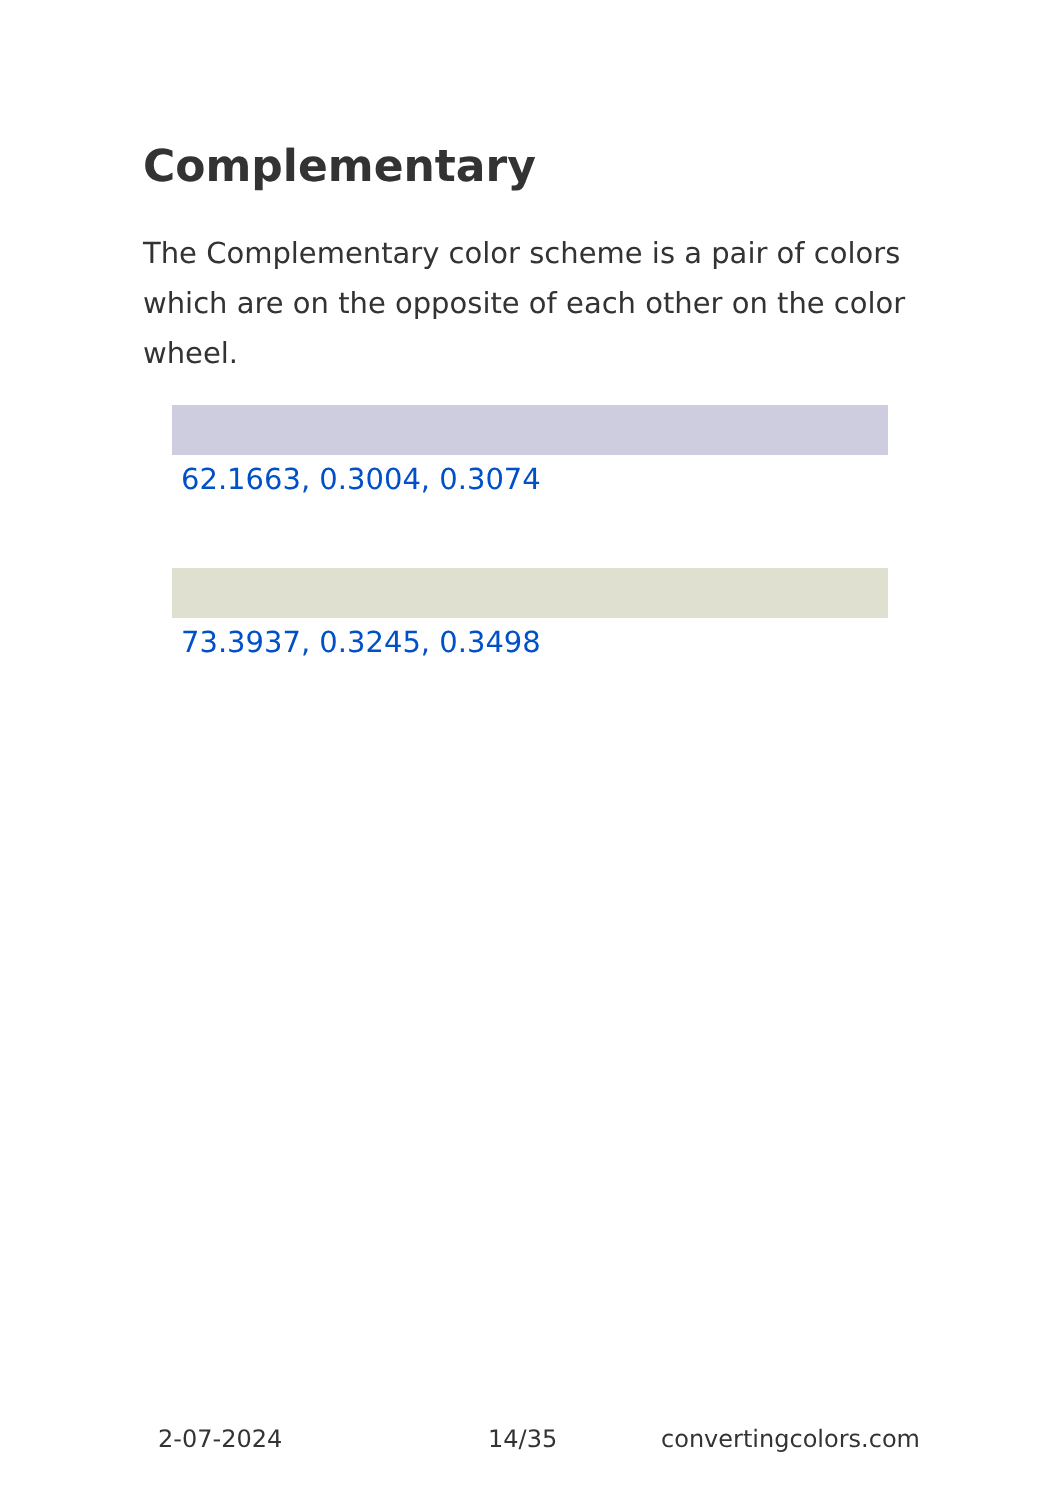Complementary
The Complementary color scheme is a pair of colors which are on the opposite of each other on the color wheel.
62.1663, 0.3004, 0.3074
73.3937, 0.3245, 0.3498
2-07-2024 14/35 convertingcolors.com